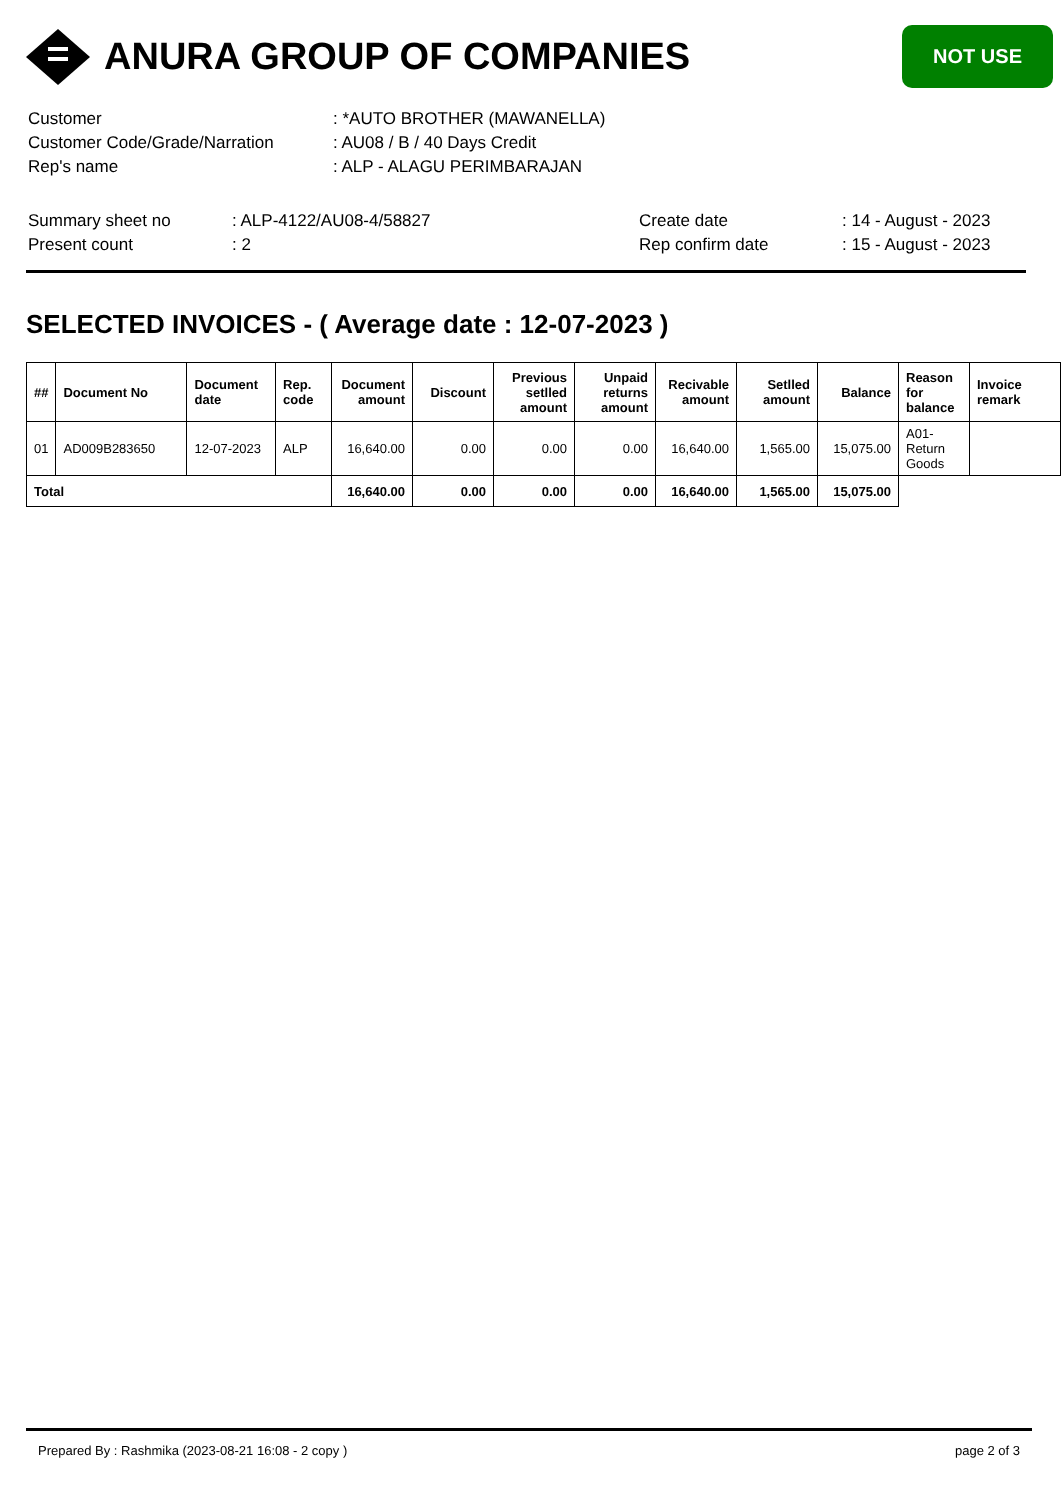ANURA GROUP OF COMPANIES
NOT USE
| Customer | : *AUTO BROTHER (MAWANELLA) |
| Customer Code/Grade/Narration | : AU08 / B / 40 Days Credit |
| Rep's name | : ALP - ALAGU PERIMBARAJAN |
| Summary sheet no | : ALP-4122/AU08-4/58827 | Create date | : 14 - August - 2023 |
| Present count | : 2 | Rep confirm date | : 15 - August - 2023 |
SELECTED INVOICES - ( Average date : 12-07-2023 )
| ## | Document No | Document date | Rep. code | Document amount | Discount | Previous setlled amount | Unpaid returns amount | Recivable amount | Setlled amount | Balance | Reason for balance | Invoice remark |
| --- | --- | --- | --- | --- | --- | --- | --- | --- | --- | --- | --- | --- |
| 01 | AD009B283650 | 12-07-2023 | ALP | 16,640.00 | 0.00 | 0.00 | 0.00 | 16,640.00 | 1,565.00 | 15,075.00 | A01-Return Goods | |
| Total | | | | 16,640.00 | 0.00 | 0.00 | 0.00 | 16,640.00 | 1,565.00 | 15,075.00 | | |
Prepared By : Rashmika (2023-08-21 16:08 - 2 copy ) page 2 of 3